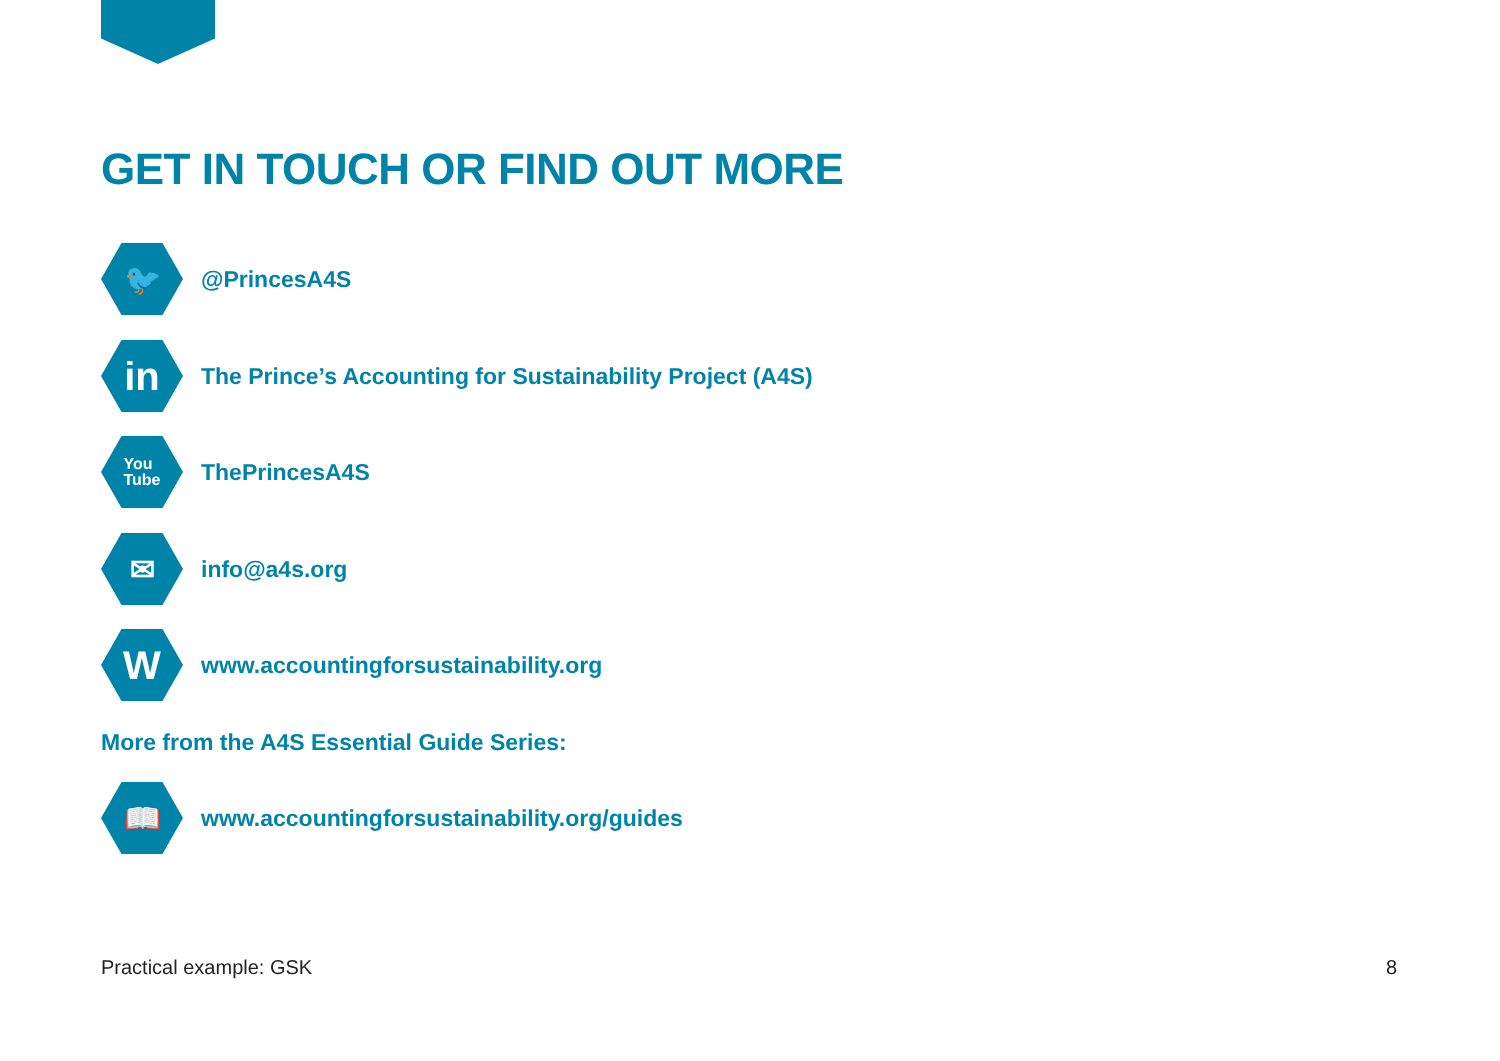GET IN TOUCH OR FIND OUT MORE
🐦
@PrincesA4S
in
The Prince’s Accounting for Sustainability Project (A4S)
You
Tube
ThePrincesA4S
✉
info@a4s.org
W
www.accountingforsustainability.org
More from the A4S Essential Guide Series:
📖
www.accountingforsustainability.org/guides
Practical example: GSK 8